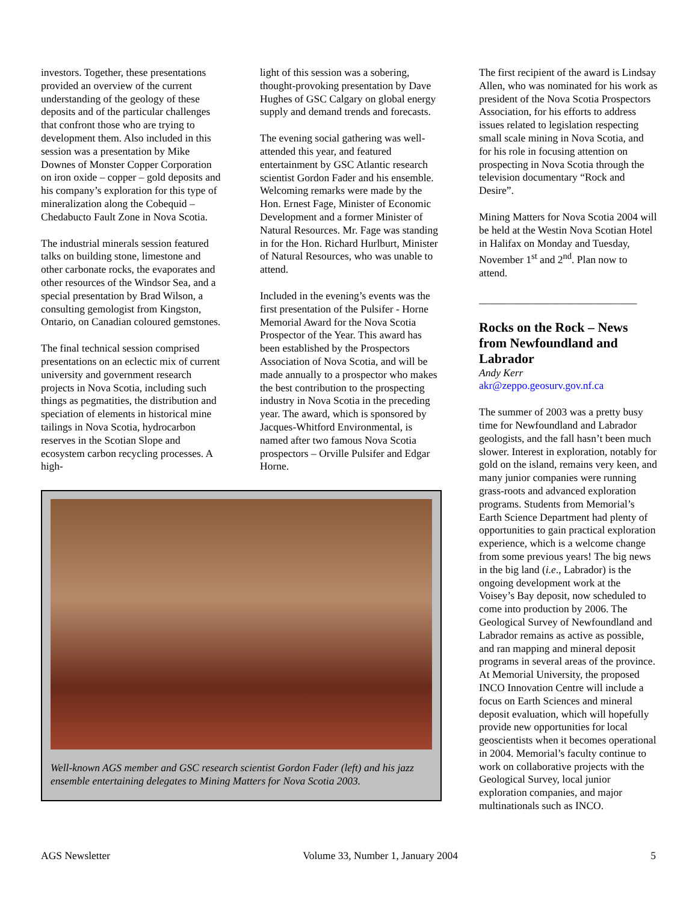investors. Together, these presentations provided an overview of the current understanding of the geology of these deposits and of the particular challenges that confront those who are trying to development them. Also included in this session was a presentation by Mike Downes of Monster Copper Corporation on iron oxide – copper – gold deposits and his company’s exploration for this type of mineralization along the Cobequid – Chedabucto Fault Zone in Nova Scotia.
The industrial minerals session featured talks on building stone, limestone and other carbonate rocks, the evaporates and other resources of the Windsor Sea, and a special presentation by Brad Wilson, a consulting gemologist from Kingston, Ontario, on Canadian coloured gemstones.
The final technical session comprised presentations on an eclectic mix of current university and government research projects in Nova Scotia, including such things as pegmatities, the distribution and speciation of elements in historical mine tailings in Nova Scotia, hydrocarbon reserves in the Scotian Slope and ecosystem carbon recycling processes. A high-
light of this session was a sobering, thought-provoking presentation by Dave Hughes of GSC Calgary on global energy supply and demand trends and forecasts.
The evening social gathering was well-attended this year, and featured entertainment by GSC Atlantic research scientist Gordon Fader and his ensemble. Welcoming remarks were made by the Hon. Ernest Fage, Minister of Economic Development and a former Minister of Natural Resources. Mr. Fage was standing in for the Hon. Richard Hurlburt, Minister of Natural Resources, who was unable to attend.
Included in the evening’s events was the first presentation of the Pulsifer - Horne Memorial Award for the Nova Scotia Prospector of the Year. This award has been established by the Prospectors Association of Nova Scotia, and will be made annually to a prospector who makes the best contribution to the prospecting industry in Nova Scotia in the preceding year. The award, which is sponsored by Jacques-Whitford Environmental, is named after two famous Nova Scotia prospectors – Orville Pulsifer and Edgar Horne.
Well-known AGS member and GSC research scientist Gordon Fader (left) and his jazz ensemble entertaining delegates to Mining Matters for Nova Scotia 2003.
The first recipient of the award is Lindsay Allen, who was nominated for his work as president of the Nova Scotia Prospectors Association, for his efforts to address issues related to legislation respecting small scale mining in Nova Scotia, and for his role in focusing attention on prospecting in Nova Scotia through the television documentary “Rock and Desire”.
Mining Matters for Nova Scotia 2004 will be held at the Westin Nova Scotian Hotel in Halifax on Monday and Tuesday, November 1<sup>st</sup> and 2<sup>nd</sup>. Plan now to attend.
______________________________
Rocks on the Rock – News from Newfoundland and Labrador
Andy Kerr
akr@zeppo.geosurv.gov.nf.ca
The summer of 2003 was a pretty busy time for Newfoundland and Labrador geologists, and the fall hasn’t been much slower. Interest in exploration, notably for gold on the island, remains very keen, and many junior companies were running grass-roots and advanced exploration programs. Students from Memorial’s Earth Science Department had plenty of opportunities to gain practical exploration experience, which is a welcome change from some previous years! The big news in the big land (i.e., Labrador) is the ongoing development work at the Voisey’s Bay deposit, now scheduled to come into production by 2006. The Geological Survey of Newfoundland and Labrador remains as active as possible, and ran mapping and mineral deposit programs in several areas of the province. At Memorial University, the proposed INCO Innovation Centre will include a focus on Earth Sciences and mineral deposit evaluation, which will hopefully provide new opportunities for local geoscientists when it becomes operational in 2004. Memorial’s faculty continue to work on collaborative projects with the Geological Survey, local junior exploration companies, and major multinationals such as INCO.
AGS Newsletter Volume 33, Number 1, January 2004 5